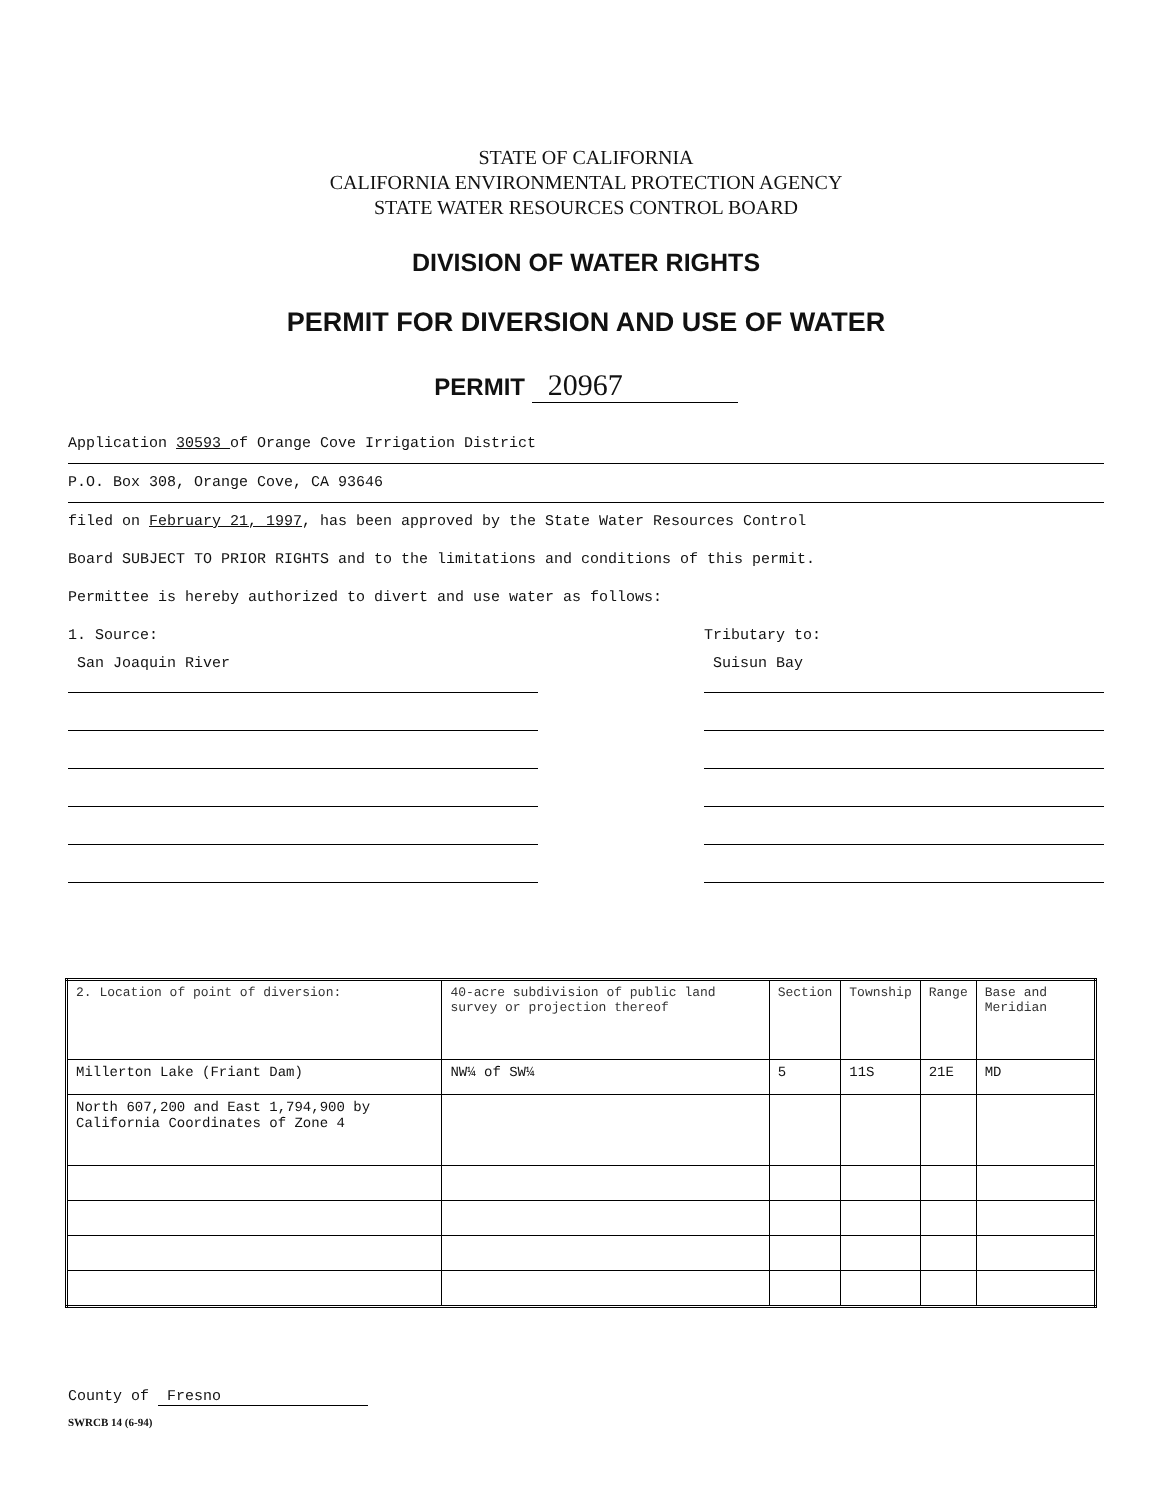STATE OF CALIFORNIA
CALIFORNIA ENVIRONMENTAL PROTECTION AGENCY
STATE WATER RESOURCES CONTROL BOARD
DIVISION OF WATER RIGHTS
PERMIT FOR DIVERSION AND USE OF WATER
PERMIT 20967
Application 30593 of Orange Cove Irrigation District
P.O. Box 308, Orange Cove, CA 93646
filed on February 21, 1997, has been approved by the State Water Resources Control
Board SUBJECT TO PRIOR RIGHTS and to the limitations and conditions of this permit.
Permittee is hereby authorized to divert and use water as follows:
1. Source:
San Joaquin River
Tributary to:
Suisun Bay
| 2. Location of point of diversion: | 40-acre subdivision of public land survey or projection thereof | Section | Township | Range | Base and Meridian |
| --- | --- | --- | --- | --- | --- |
| Millerton Lake (Friant Dam) | NW¼ of SW¼ | 5 | 11S | 21E | MD |
| North 607,200 and East 1,794,900 by California Coordinates of Zone 4 | | | | | |
County of Fresno
SWRCB 14 (6-94)